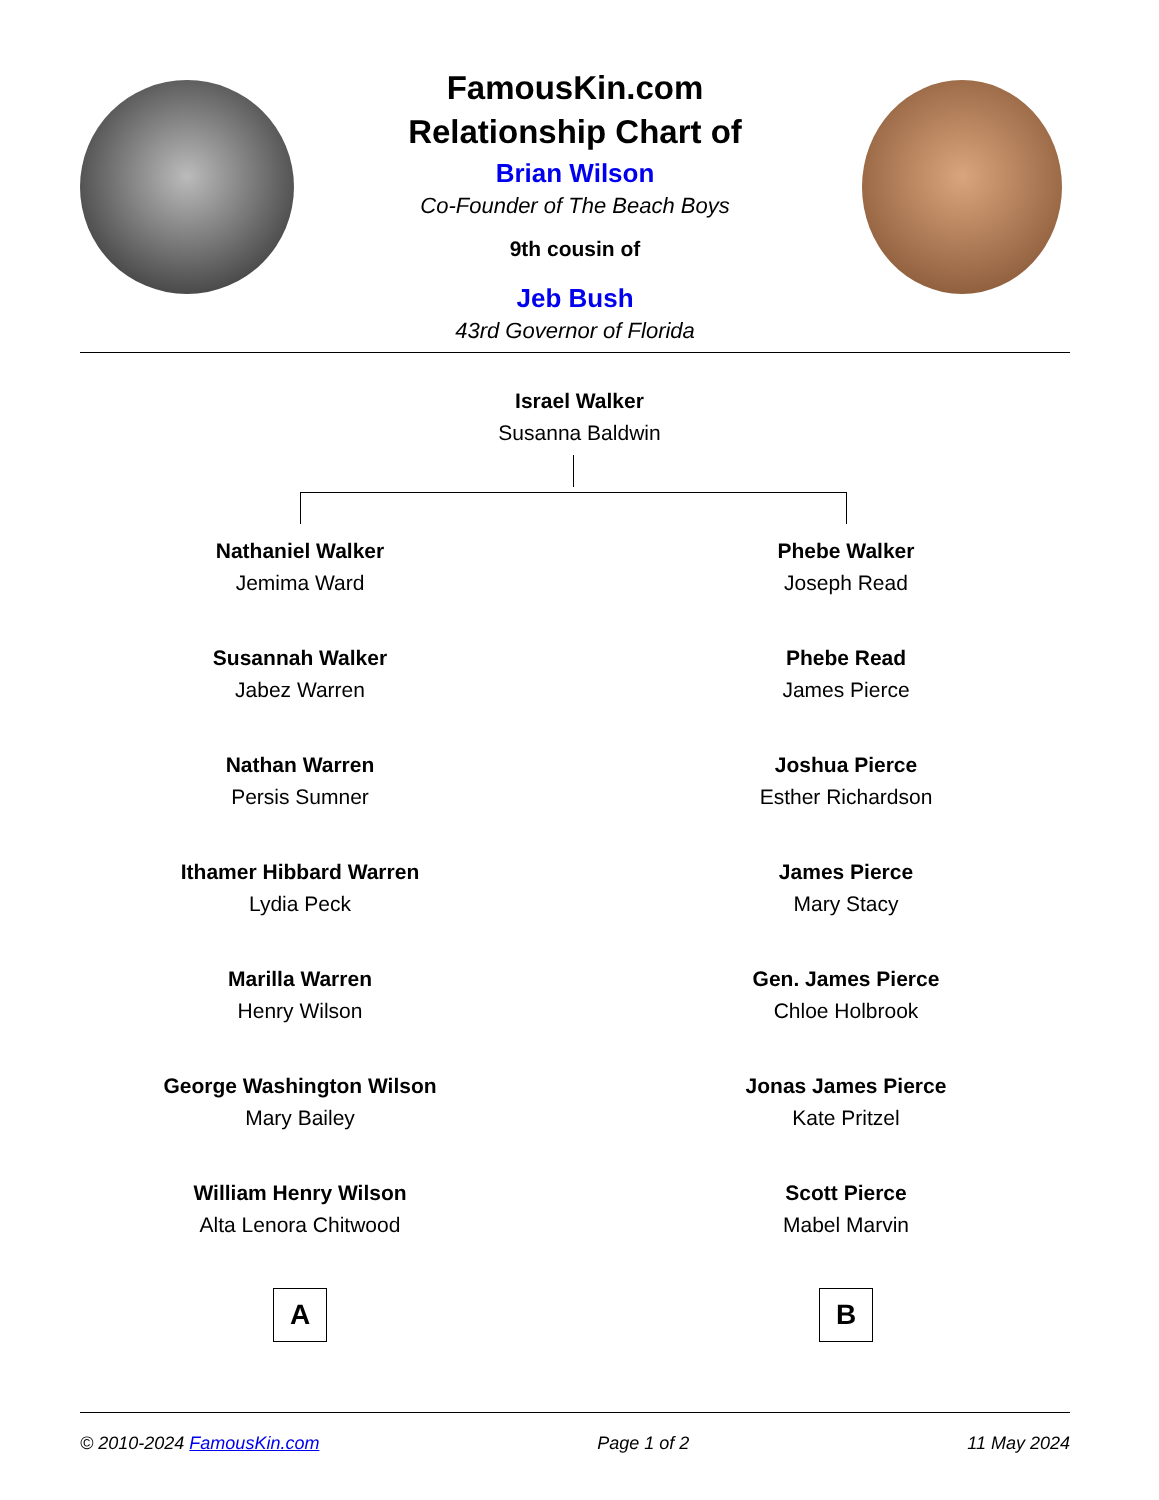FamousKin.com
Relationship Chart of
Brian Wilson
Co-Founder of The Beach Boys
9th cousin of
Jeb Bush
43rd Governor of Florida
Israel Walker
Susanna Baldwin
Nathaniel Walker
Jemima Ward
Susannah Walker
Jabez Warren
Nathan Warren
Persis Sumner
Ithamer Hibbard Warren
Lydia Peck
Marilla Warren
Henry Wilson
George Washington Wilson
Mary Bailey
William Henry Wilson
Alta Lenora Chitwood
A
Phebe Walker
Joseph Read
Phebe Read
James Pierce
Joshua Pierce
Esther Richardson
James Pierce
Mary Stacy
Gen. James Pierce
Chloe Holbrook
Jonas James Pierce
Kate Pritzel
Scott Pierce
Mabel Marvin
B
© 2010-2024 FamousKin.com Page 1 of 2 11 May 2024